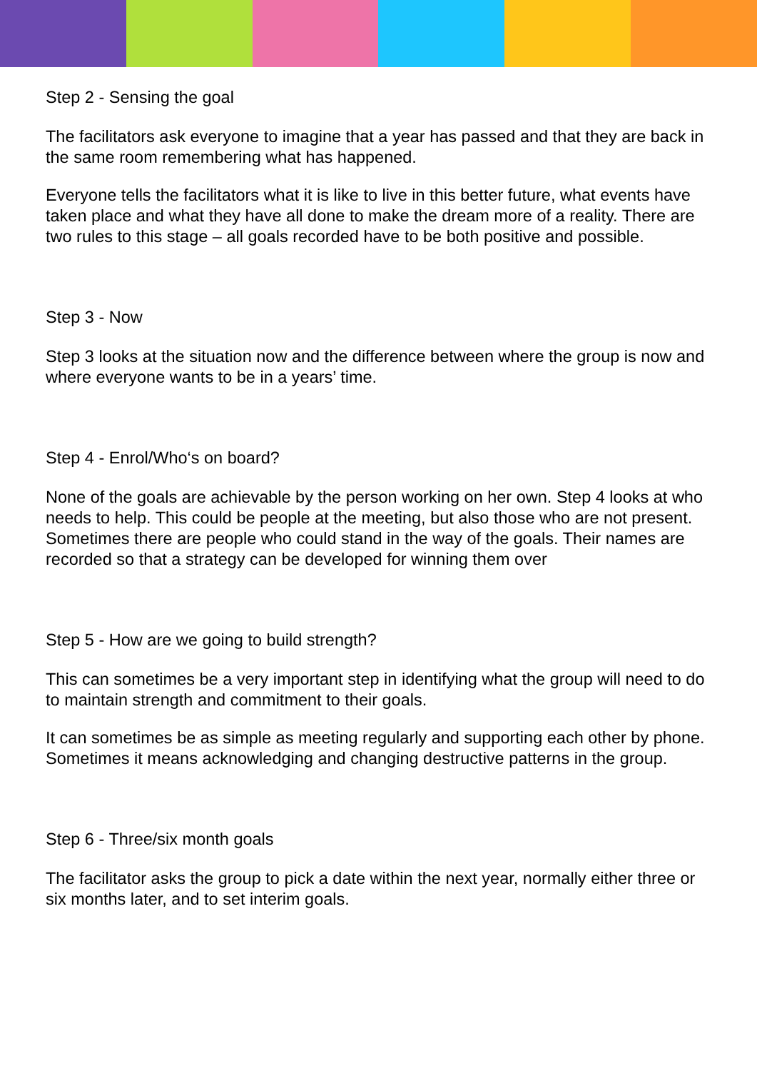Step 2 - Sensing the goal
The facilitators ask everyone to imagine that a year has passed and that they are back in the same room remembering what has happened.
Everyone tells the facilitators what it is like to live in this better future, what events have taken place and what they have all done to make the dream more of a reality. There are two rules to this stage – all goals recorded have to be both positive and possible.
Step 3 - Now
Step 3 looks at the situation now and the difference between where the group is now and where everyone wants to be in a years’ time.
Step 4 - Enrol/Who‘s on board?
None of the goals are achievable by the person working on her own. Step 4 looks at who needs to help. This could be people at the meeting, but also those who are not present. Sometimes there are people who could stand in the way of the goals. Their names are recorded so that a strategy can be developed for winning them over
Step 5 - How are we going to build strength?
This can sometimes be a very important step in identifying what the group will need to do to maintain strength and commitment to their goals.
It can sometimes be as simple as meeting regularly and supporting each other by phone. Sometimes it means acknowledging and changing destructive patterns in the group.
Step 6 - Three/six month goals
The facilitator asks the group to pick a date within the next year, normally either three or six months later, and to set interim goals.